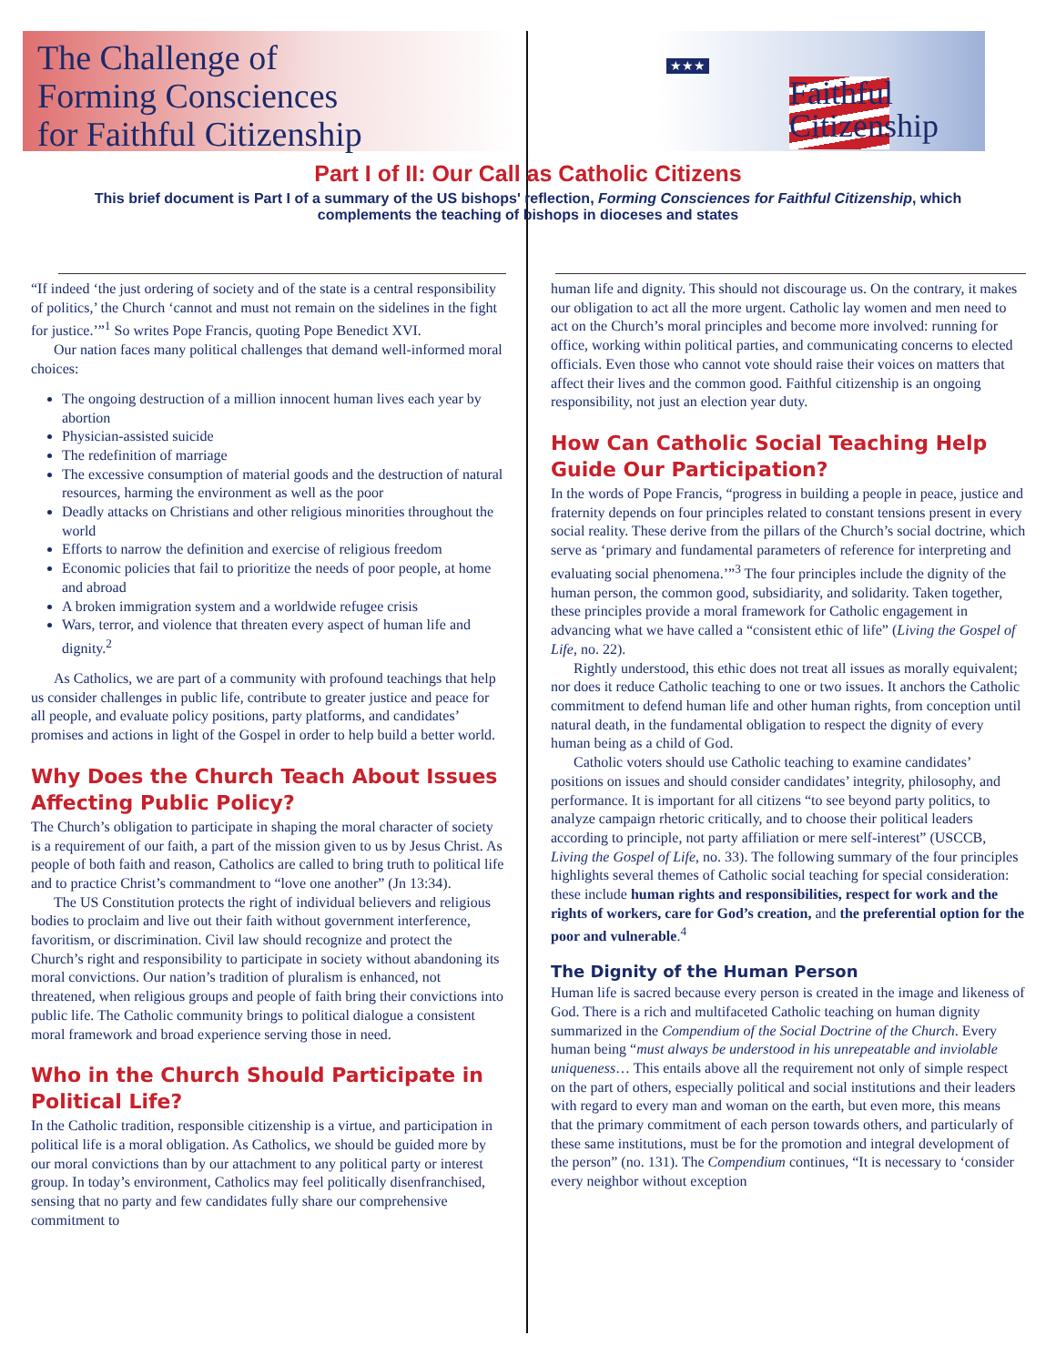The Challenge of
Forming Consciences
for Faithful Citizenship
★★★
Faithful
Citizenship
Part I of II: Our Call as Catholic Citizens
This brief document is Part I of a summary of the US bishops' reflection, Forming Consciences for Faithful Citizenship, which complements the teaching of bishops in dioceses and states
“If indeed ‘the just ordering of society and of the state is a central responsibility of politics,’ the Church ‘cannot and must not remain on the sidelines in the fight for justice.’”<sup>1</sup> So writes Pope Francis, quoting Pope Benedict XVI.
Our nation faces many political challenges that demand well-informed moral choices:
The ongoing destruction of a million innocent human lives each year by abortion
Physician-assisted suicide
The redefinition of marriage
The excessive consumption of material goods and the destruction of natural resources, harming the environment as well as the poor
Deadly attacks on Christians and other religious minorities throughout the world
Efforts to narrow the definition and exercise of religious freedom
Economic policies that fail to prioritize the needs of poor people, at home and abroad
A broken immigration system and a worldwide refugee crisis
Wars, terror, and violence that threaten every aspect of human life and dignity.<sup>2</sup>
As Catholics, we are part of a community with profound teachings that help us consider challenges in public life, contribute to greater justice and peace for all people, and evaluate policy positions, party platforms, and candidates’ promises and actions in light of the Gospel in order to help build a better world.
Why Does the Church Teach About Issues Affecting Public Policy?
The Church’s obligation to participate in shaping the moral character of society is a requirement of our faith, a part of the mission given to us by Jesus Christ. As people of both faith and reason, Catholics are called to bring truth to political life and to practice Christ’s commandment to “love one another” (Jn 13:34).
The US Constitution protects the right of individual believers and religious bodies to proclaim and live out their faith without government interference, favoritism, or discrimination. Civil law should recognize and protect the Church’s right and responsibility to participate in society without abandoning its moral convictions. Our nation’s tradition of pluralism is enhanced, not threatened, when religious groups and people of faith bring their convictions into public life. The Catholic community brings to political dialogue a consistent moral framework and broad experience serving those in need.
Who in the Church Should Participate in Political Life?
In the Catholic tradition, responsible citizenship is a virtue, and participation in political life is a moral obligation. As Catholics, we should be guided more by our moral convictions than by our attachment to any political party or interest group. In today’s environment, Catholics may feel politically disenfranchised, sensing that no party and few candidates fully share our comprehensive commitment to
human life and dignity. This should not discourage us. On the contrary, it makes our obligation to act all the more urgent. Catholic lay women and men need to act on the Church’s moral principles and become more involved: running for office, working within political parties, and communicating concerns to elected officials. Even those who cannot vote should raise their voices on matters that affect their lives and the common good. Faithful citizenship is an ongoing responsibility, not just an election year duty.
How Can Catholic Social Teaching Help Guide Our Participation?
In the words of Pope Francis, “progress in building a people in peace, justice and fraternity depends on four principles related to constant tensions present in every social reality. These derive from the pillars of the Church’s social doctrine, which serve as ‘primary and fundamental parameters of reference for interpreting and evaluating social phenomena.’”<sup>3</sup> The four principles include the dignity of the human person, the common good, subsidiarity, and solidarity. Taken together, these principles provide a moral framework for Catholic engagement in advancing what we have called a “consistent ethic of life” (Living the Gospel of Life, no. 22).
Rightly understood, this ethic does not treat all issues as morally equivalent; nor does it reduce Catholic teaching to one or two issues. It anchors the Catholic commitment to defend human life and other human rights, from conception until natural death, in the fundamental obligation to respect the dignity of every human being as a child of God.
Catholic voters should use Catholic teaching to examine candidates’ positions on issues and should consider candidates’ integrity, philosophy, and performance. It is important for all citizens “to see beyond party politics, to analyze campaign rhetoric critically, and to choose their political leaders according to principle, not party affiliation or mere self-interest” (USCCB, Living the Gospel of Life, no. 33). The following summary of the four principles highlights several themes of Catholic social teaching for special consideration: these include human rights and responsibilities, respect for work and the rights of workers, care for God’s creation, and the preferential option for the poor and vulnerable.<sup>4</sup>
The Dignity of the Human Person
Human life is sacred because every person is created in the image and likeness of God. There is a rich and multifaceted Catholic teaching on human dignity summarized in the Compendium of the Social Doctrine of the Church. Every human being “must always be understood in his unrepeatable and inviolable uniqueness… This entails above all the requirement not only of simple respect on the part of others, especially political and social institutions and their leaders with regard to every man and woman on the earth, but even more, this means that the primary commitment of each person towards others, and particularly of these same institutions, must be for the promotion and integral development of the person” (no. 131). The Compendium continues, “It is necessary to ‘consider every neighbor without exception